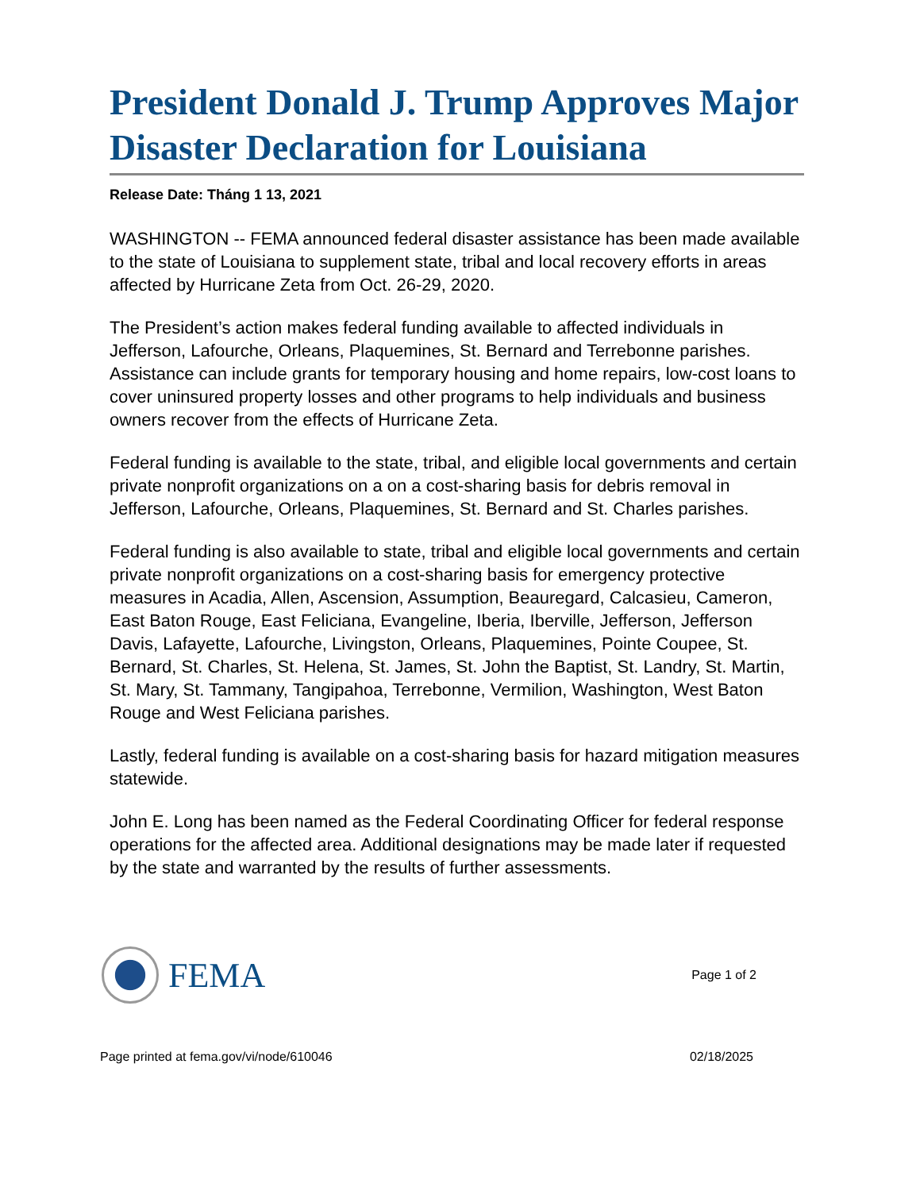President Donald J. Trump Approves Major Disaster Declaration for Louisiana
Release Date: Tháng 1 13, 2021
WASHINGTON -- FEMA announced federal disaster assistance has been made available to the state of Louisiana to supplement state, tribal and local recovery efforts in areas affected by Hurricane Zeta from Oct. 26-29, 2020.
The President’s action makes federal funding available to affected individuals in Jefferson, Lafourche, Orleans, Plaquemines, St. Bernard and Terrebonne parishes. Assistance can include grants for temporary housing and home repairs, low-cost loans to cover uninsured property losses and other programs to help individuals and business owners recover from the effects of Hurricane Zeta.
Federal funding is available to the state, tribal, and eligible local governments and certain private nonprofit organizations on a on a cost-sharing basis for debris removal in Jefferson, Lafourche, Orleans, Plaquemines, St. Bernard and St. Charles parishes.
Federal funding is also available to state, tribal and eligible local governments and certain private nonprofit organizations on a cost-sharing basis for emergency protective measures in Acadia, Allen, Ascension, Assumption, Beauregard, Calcasieu, Cameron, East Baton Rouge, East Feliciana, Evangeline, Iberia, Iberville, Jefferson, Jefferson Davis, Lafayette, Lafourche, Livingston, Orleans, Plaquemines, Pointe Coupee, St. Bernard, St. Charles, St. Helena, St. James, St. John the Baptist, St. Landry, St. Martin, St. Mary, St. Tammany, Tangipahoa, Terrebonne, Vermilion, Washington, West Baton Rouge and West Feliciana parishes.
Lastly, federal funding is available on a cost-sharing basis for hazard mitigation measures statewide.
John E. Long has been named as the Federal Coordinating Officer for federal response operations for the affected area. Additional designations may be made later if requested by the state and warranted by the results of further assessments.
FEMA
Page 1 of 2
Page printed at fema.gov/vi/node/610046 02/18/2025